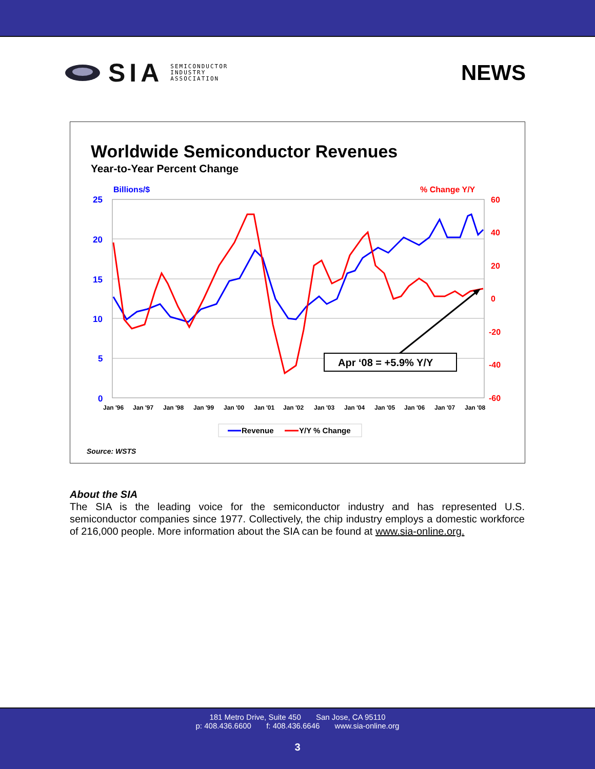SIA
SEMICONDUCTOR
INDUSTRY
ASSOCIATION
NEWS
Worldwide Semiconductor Revenues
Year-to-Year Percent Change
Billions/$
% Change Y/Y
25
20
15
10
5
0
60
40
20
0
-20
-40
-60
Jan '96
Jan '97
Jan '98
Jan '99
Jan '00
Jan '01
Jan '02
Jan '03
Jan '04
Jan '05
Jan '06
Jan '07
Jan '08
Apr ‘08 = +5.9% Y/Y
Revenue
Y/Y % Change
Source: WSTS
About the SIA
The SIA is the leading voice for the semiconductor industry and has represented U.S. semiconductor companies since 1977. Collectively, the chip industry employs a domestic workforce of 216,000 people. More information about the SIA can be found at www.sia-online.org.
181 Metro Drive, Suite 450 San Jose, CA 95110
p: 408.436.6600 f: 408.436.6646 www.sia-online.org
3